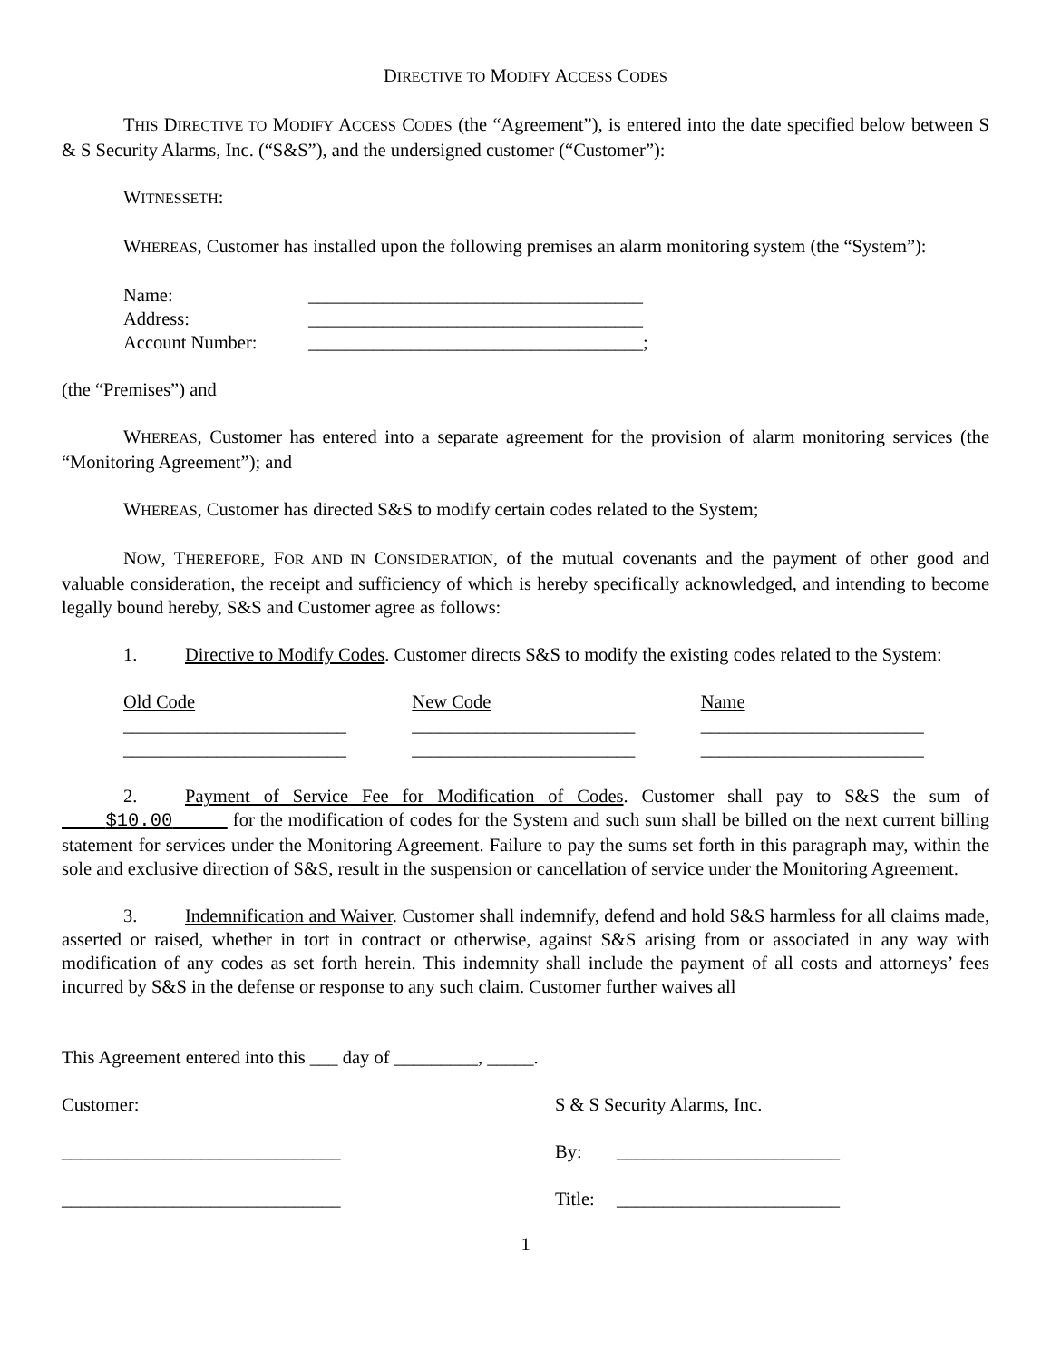DIRECTIVE TO MODIFY ACCESS CODES
THIS DIRECTIVE TO MODIFY ACCESS CODES (the “Agreement”), is entered into the date specified below between S & S Security Alarms, Inc. (“S&S”), and the undersigned customer (“Customer”):
WITNESSETH:
WHEREAS, Customer has installed upon the following premises an alarm monitoring system (the “System”):
Name: ____________________________________
Address: ____________________________________
Account Number: ____________________________________;
(the “Premises”) and
WHEREAS, Customer has entered into a separate agreement for the provision of alarm monitoring services (the “Monitoring Agreement”); and
WHEREAS, Customer has directed S&S to modify certain codes related to the System;
NOW, THEREFORE, FOR AND IN CONSIDERATION, of the mutual covenants and the payment of other good and valuable consideration, the receipt and sufficiency of which is hereby specifically acknowledged, and intending to become legally bound hereby, S&S and Customer agree as follows:
1. Directive to Modify Codes. Customer directs S&S to modify the existing codes related to the System:
Old Code New Code Name
________________________ ________________________ ________________________
________________________ ________________________ ________________________
2. Payment of Service Fee for Modification of Codes. Customer shall pay to S&S the sum of $10.00 for the modification of codes for the System and such sum shall be billed on the next current billing statement for services under the Monitoring Agreement. Failure to pay the sums set forth in this paragraph may, within the sole and exclusive direction of S&S, result in the suspension or cancellation of service under the Monitoring Agreement.
3. Indemnification and Waiver. Customer shall indemnify, defend and hold S&S harmless for all claims made, asserted or raised, whether in tort in contract or otherwise, against S&S arising from or associated in any way with modification of any codes as set forth herein. This indemnity shall include the payment of all costs and attorneys’ fees incurred by S&S in the defense or response to any such claim. Customer further waives all
This Agreement entered into this ___ day of _________, _____.
Customer: S & S Security Alarms, Inc.
______________________________ By: ________________________
______________________________ Title: ________________________
1